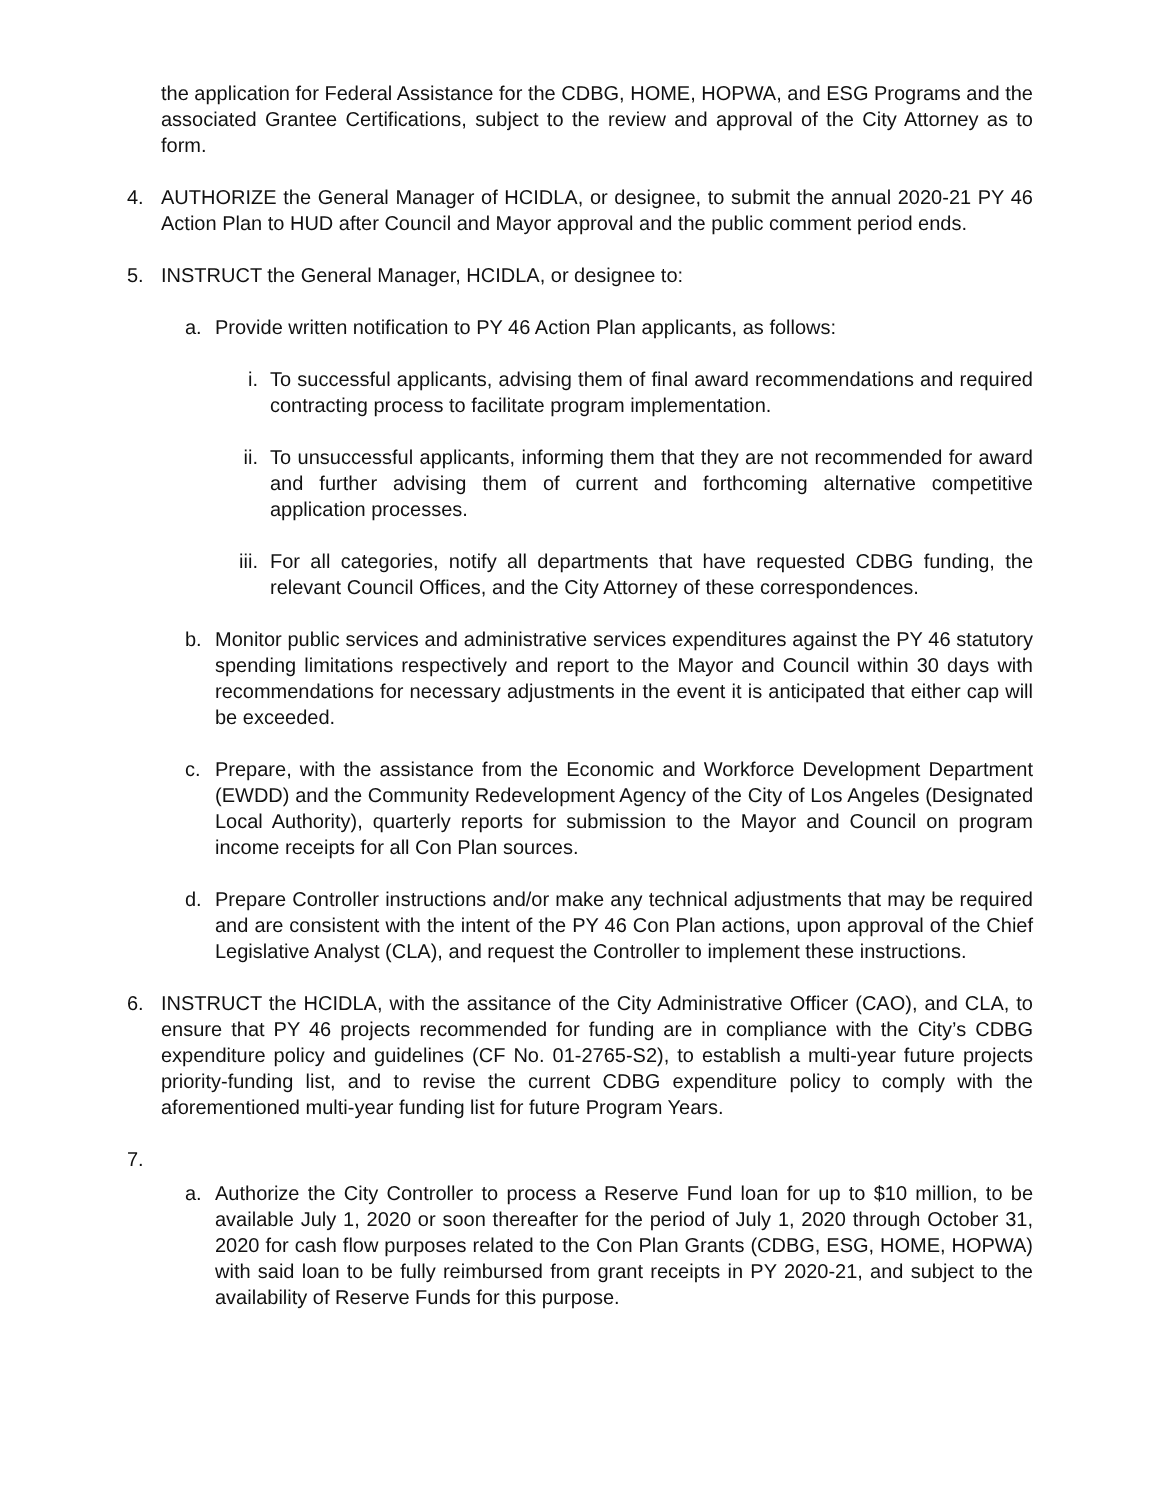the application for Federal Assistance for the CDBG, HOME, HOPWA, and ESG Programs and the associated Grantee Certifications, subject to the review and approval of the City Attorney as to form.
4. AUTHORIZE the General Manager of HCIDLA, or designee, to submit the annual 2020-21 PY 46 Action Plan to HUD after Council and Mayor approval and the public comment period ends.
5. INSTRUCT the General Manager, HCIDLA, or designee to:
a. Provide written notification to PY 46 Action Plan applicants, as follows:
i. To successful applicants, advising them of final award recommendations and required contracting process to facilitate program implementation.
ii. To unsuccessful applicants, informing them that they are not recommended for award and further advising them of current and forthcoming alternative competitive application processes.
iii. For all categories, notify all departments that have requested CDBG funding, the relevant Council Offices, and the City Attorney of these correspondences.
b. Monitor public services and administrative services expenditures against the PY 46 statutory spending limitations respectively and report to the Mayor and Council within 30 days with recommendations for necessary adjustments in the event it is anticipated that either cap will be exceeded.
c. Prepare, with the assistance from the Economic and Workforce Development Department (EWDD) and the Community Redevelopment Agency of the City of Los Angeles (Designated Local Authority), quarterly reports for submission to the Mayor and Council on program income receipts for all Con Plan sources.
d. Prepare Controller instructions and/or make any technical adjustments that may be required and are consistent with the intent of the PY 46 Con Plan actions, upon approval of the Chief Legislative Analyst (CLA), and request the Controller to implement these instructions.
6. INSTRUCT the HCIDLA, with the assitance of the City Administrative Officer (CAO), and CLA, to ensure that PY 46 projects recommended for funding are in compliance with the City’s CDBG expenditure policy and guidelines (CF No. 01-2765-S2), to establish a multi-year future projects priority-funding list, and to revise the current CDBG expenditure policy to comply with the aforementioned multi-year funding list for future Program Years.
7.
a. Authorize the City Controller to process a Reserve Fund loan for up to $10 million, to be available July 1, 2020 or soon thereafter for the period of July 1, 2020 through October 31, 2020 for cash flow purposes related to the Con Plan Grants (CDBG, ESG, HOME, HOPWA) with said loan to be fully reimbursed from grant receipts in PY 2020-21, and subject to the availability of Reserve Funds for this purpose.